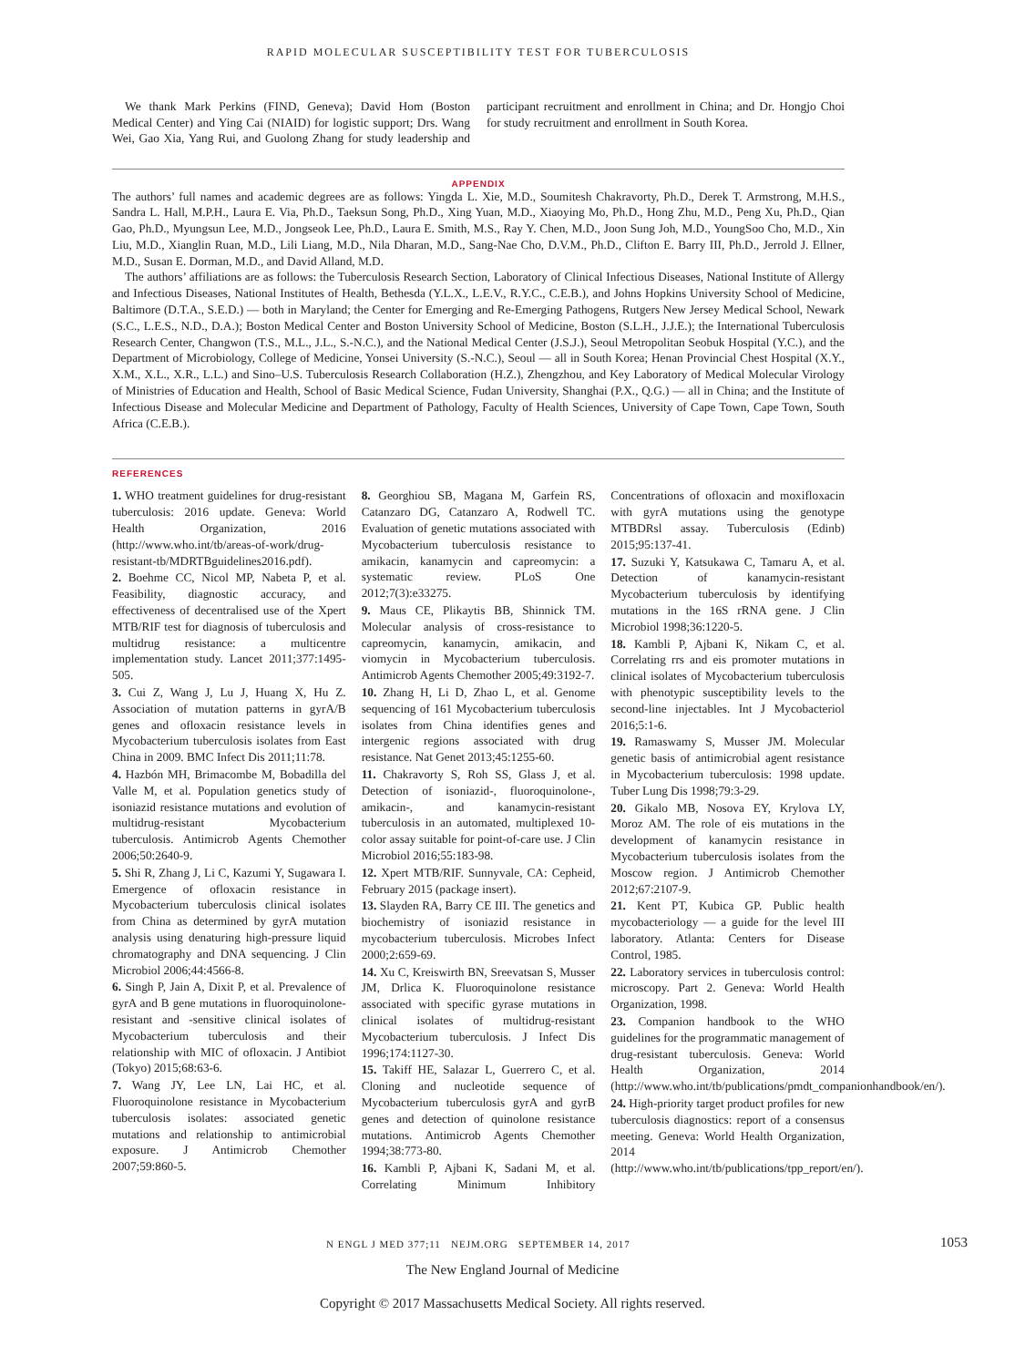RAPID MOLECULAR SUSCEPTIBILITY TEST FOR TUBERCULOSIS
We thank Mark Perkins (FIND, Geneva); David Hom (Boston Medical Center) and Ying Cai (NIAID) for logistic support; Drs. Wang Wei, Gao Xia, Yang Rui, and Guolong Zhang for study leadership and participant recruitment and enrollment in China; and Dr. Hongjo Choi for study recruitment and enrollment in South Korea.
APPENDIX
The authors’ full names and academic degrees are as follows: Yingda L. Xie, M.D., Soumitesh Chakravorty, Ph.D., Derek T. Armstrong, M.H.S., Sandra L. Hall, M.P.H., Laura E. Via, Ph.D., Taeksun Song, Ph.D., Xing Yuan, M.D., Xiaoying Mo, Ph.D., Hong Zhu, M.D., Peng Xu, Ph.D., Qian Gao, Ph.D., Myungsun Lee, M.D., Jongseok Lee, Ph.D., Laura E. Smith, M.S., Ray Y. Chen, M.D., Joon Sung Joh, M.D., YoungSoo Cho, M.D., Xin Liu, M.D., Xianglin Ruan, M.D., Lili Liang, M.D., Nila Dharan, M.D., Sang-Nae Cho, D.V.M., Ph.D., Clifton E. Barry III, Ph.D., Jerrold J. Ellner, M.D., Susan E. Dorman, M.D., and David Alland, M.D.
The authors’ affiliations are as follows: the Tuberculosis Research Section, Laboratory of Clinical Infectious Diseases, National Institute of Allergy and Infectious Diseases, National Institutes of Health, Bethesda (Y.L.X., L.E.V., R.Y.C., C.E.B.), and Johns Hopkins University School of Medicine, Baltimore (D.T.A., S.E.D.) — both in Maryland; the Center for Emerging and Re-Emerging Pathogens, Rutgers New Jersey Medical School, Newark (S.C., L.E.S., N.D., D.A.); Boston Medical Center and Boston University School of Medicine, Boston (S.L.H., J.J.E.); the International Tuberculosis Research Center, Changwon (T.S., M.L., J.L., S.-N.C.), and the National Medical Center (J.S.J.), Seoul Metropolitan Seobuk Hospital (Y.C.), and the Department of Microbiology, College of Medicine, Yonsei University (S.-N.C.), Seoul — all in South Korea; Henan Provincial Chest Hospital (X.Y., X.M., X.L., X.R., L.L.) and Sino–U.S. Tuberculosis Research Collaboration (H.Z.), Zhengzhou, and Key Laboratory of Medical Molecular Virology of Ministries of Education and Health, School of Basic Medical Science, Fudan University, Shanghai (P.X., Q.G.) — all in China; and the Institute of Infectious Disease and Molecular Medicine and Department of Pathology, Faculty of Health Sciences, University of Cape Town, Cape Town, South Africa (C.E.B.).
REFERENCES
1. WHO treatment guidelines for drug-resistant tuberculosis: 2016 update. Geneva: World Health Organization, 2016 (http://www.who.int/tb/areas-of-work/drug-resistant-tb/MDRTBguidelines2016.pdf).
2. Boehme CC, Nicol MP, Nabeta P, et al. Feasibility, diagnostic accuracy, and effectiveness of decentralised use of the Xpert MTB/RIF test for diagnosis of tuberculosis and multidrug resistance: a multicentre implementation study. Lancet 2011;377:1495-505.
3. Cui Z, Wang J, Lu J, Huang X, Hu Z. Association of mutation patterns in gyrA/B genes and ofloxacin resistance levels in Mycobacterium tuberculosis isolates from East China in 2009. BMC Infect Dis 2011;11:78.
4. Hazbón MH, Brimacombe M, Bobadilla del Valle M, et al. Population genetics study of isoniazid resistance mutations and evolution of multidrug-resistant Mycobacterium tuberculosis. Antimicrob Agents Chemother 2006;50:2640-9.
5. Shi R, Zhang J, Li C, Kazumi Y, Sugawara I. Emergence of ofloxacin resistance in Mycobacterium tuberculosis clinical isolates from China as determined by gyrA mutation analysis using denaturing high-pressure liquid chromatography and DNA sequencing. J Clin Microbiol 2006;44:4566-8.
6. Singh P, Jain A, Dixit P, et al. Prevalence of gyrA and B gene mutations in fluoroquinolone-resistant and -sensitive clinical isolates of Mycobacterium tuberculosis and their relationship with MIC of ofloxacin. J Antibiot (Tokyo) 2015;68:63-6.
7. Wang JY, Lee LN, Lai HC, et al. Fluoroquinolone resistance in Mycobacterium tuberculosis isolates: associated genetic mutations and relationship to antimicrobial exposure. J Antimicrob Chemother 2007;59:860-5.
8. Georghiou SB, Magana M, Garfein RS, Catanzaro DG, Catanzaro A, Rodwell TC. Evaluation of genetic mutations associated with Mycobacterium tuberculosis resistance to amikacin, kanamycin and capreomycin: a systematic review. PLoS One 2012;7(3):e33275.
9. Maus CE, Plikaytis BB, Shinnick TM. Molecular analysis of cross-resistance to capreomycin, kanamycin, amikacin, and viomycin in Mycobacterium tuberculosis. Antimicrob Agents Chemother 2005;49:3192-7.
10. Zhang H, Li D, Zhao L, et al. Genome sequencing of 161 Mycobacterium tuberculosis isolates from China identifies genes and intergenic regions associated with drug resistance. Nat Genet 2013;45:1255-60.
11. Chakravorty S, Roh SS, Glass J, et al. Detection of isoniazid-, fluoroquinolone-, amikacin-, and kanamycin-resistant tuberculosis in an automated, multiplexed 10-color assay suitable for point-of-care use. J Clin Microbiol 2016;55:183-98.
12. Xpert MTB/RIF. Sunnyvale, CA: Cepheid, February 2015 (package insert).
13. Slayden RA, Barry CE III. The genetics and biochemistry of isoniazid resistance in mycobacterium tuberculosis. Microbes Infect 2000;2:659-69.
14. Xu C, Kreiswirth BN, Sreevatsan S, Musser JM, Drlica K. Fluoroquinolone resistance associated with specific gyrase mutations in clinical isolates of multidrug-resistant Mycobacterium tuberculosis. J Infect Dis 1996;174:1127-30.
15. Takiff HE, Salazar L, Guerrero C, et al. Cloning and nucleotide sequence of Mycobacterium tuberculosis gyrA and gyrB genes and detection of quinolone resistance mutations. Antimicrob Agents Chemother 1994;38:773-80.
16. Kambli P, Ajbani K, Sadani M, et al. Correlating Minimum Inhibitory Concentrations of ofloxacin and moxifloxacin with gyrA mutations using the genotype MTBDRsl assay. Tuberculosis (Edinb) 2015;95:137-41.
17. Suzuki Y, Katsukawa C, Tamaru A, et al. Detection of kanamycin-resistant Mycobacterium tuberculosis by identifying mutations in the 16S rRNA gene. J Clin Microbiol 1998;36:1220-5.
18. Kambli P, Ajbani K, Nikam C, et al. Correlating rrs and eis promoter mutations in clinical isolates of Mycobacterium tuberculosis with phenotypic susceptibility levels to the second-line injectables. Int J Mycobacteriol 2016;5:1-6.
19. Ramaswamy S, Musser JM. Molecular genetic basis of antimicrobial agent resistance in Mycobacterium tuberculosis: 1998 update. Tuber Lung Dis 1998;79:3-29.
20. Gikalo MB, Nosova EY, Krylova LY, Moroz AM. The role of eis mutations in the development of kanamycin resistance in Mycobacterium tuberculosis isolates from the Moscow region. J Antimicrob Chemother 2012;67:2107-9.
21. Kent PT, Kubica GP. Public health mycobacteriology — a guide for the level III laboratory. Atlanta: Centers for Disease Control, 1985.
22. Laboratory services in tuberculosis control: microscopy. Part 2. Geneva: World Health Organization, 1998.
23. Companion handbook to the WHO guidelines for the programmatic management of drug-resistant tuberculosis. Geneva: World Health Organization, 2014 (http://www.who.int/tb/publications/pmdt_companionhandbook/en/).
24. High-priority target product profiles for new tuberculosis diagnostics: report of a consensus meeting. Geneva: World Health Organization, 2014 (http://www.who.int/tb/publications/tpp_report/en/).
N ENGL J MED 377;11 NEJM.ORG SEPTEMBER 14, 2017 1053
The New England Journal of Medicine
Copyright © 2017 Massachusetts Medical Society. All rights reserved.